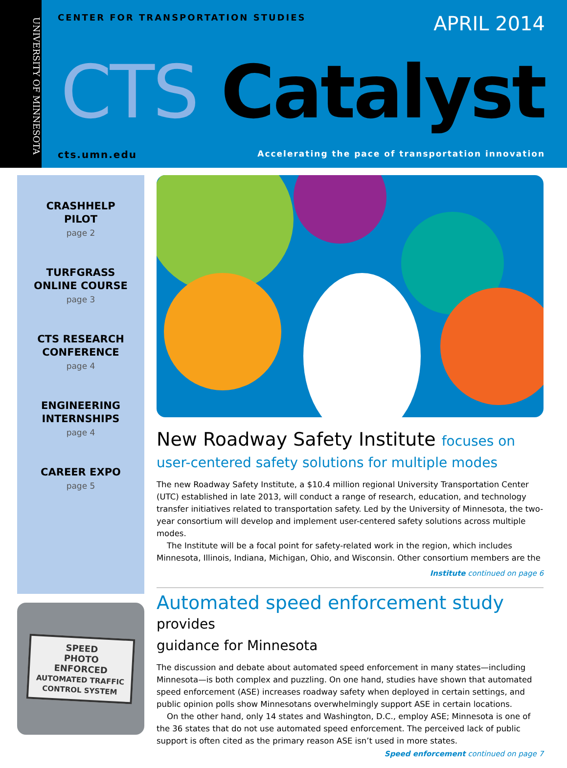UNIVERSITY OF MINNESOTA
CENTER FOR TRANSPORTATION STUDIES
APRIL 2014
CTS Catalyst
cts.umn.edu
Accelerating the pace of transportation innovation
CRASHHELP
PILOT
page 2
TURFGRASS
ONLINE COURSE
page 3
CTS RESEARCH
CONFERENCE
page 4
ENGINEERING
INTERNSHIPS
page 4
CAREER EXPO
page 5
SPEED
PHOTO
ENFORCED
AUTOMATED TRAFFIC
CONTROL SYSTEM
New Roadway Safety Institute focuses on
user-centered safety solutions for multiple modes
The new Roadway Safety Institute, a $10.4 million regional University Transportation Center (UTC) established in late 2013, will conduct a range of research, education, and technology transfer initiatives related to transportation safety. Led by the University of Minnesota, the two-year consortium will develop and implement user-centered safety solutions across multiple modes.
The Institute will be a focal point for safety-related work in the region, which includes Minnesota, Illinois, Indiana, Michigan, Ohio, and Wisconsin. Other consortium members are the
Institute continued on page 6
Automated speed enforcement study provides
guidance for Minnesota
The discussion and debate about automated speed enforcement in many states—including Minnesota—is both complex and puzzling. On one hand, studies have shown that automated speed enforcement (ASE) increases roadway safety when deployed in certain settings, and public opinion polls show Minnesotans overwhelmingly support ASE in certain locations.
On the other hand, only 14 states and Washington, D.C., employ ASE; Minnesota is one of the 36 states that do not use automated speed enforcement. The perceived lack of public support is often cited as the primary reason ASE isn’t used in more states.
Speed enforcement continued on page 7